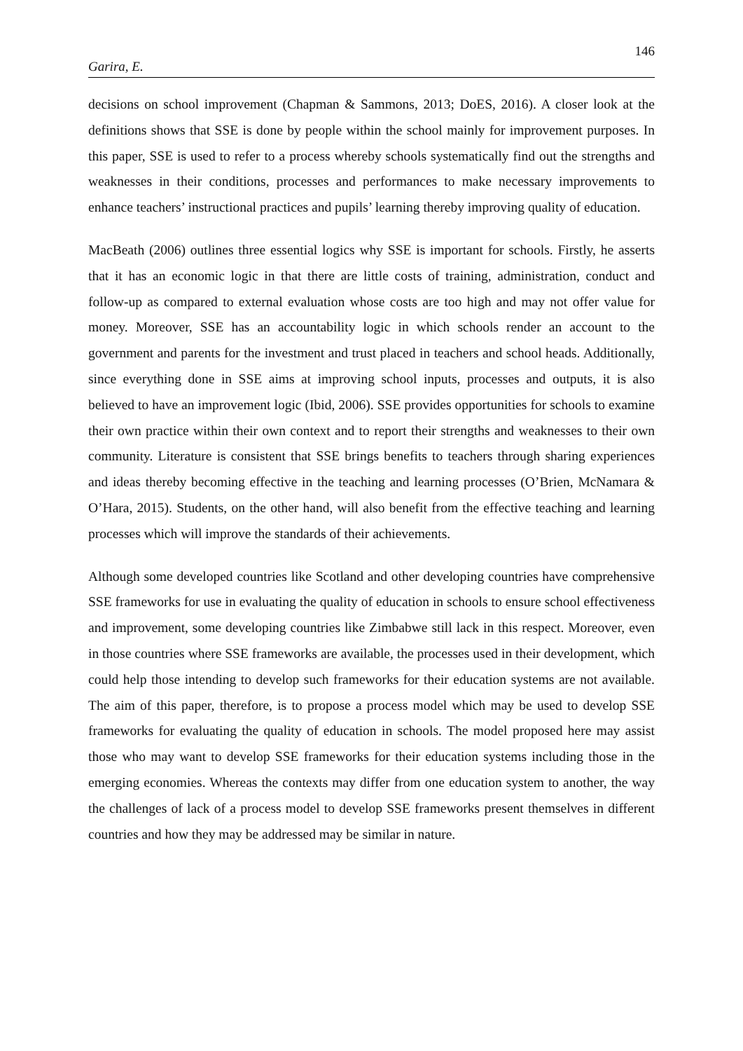146
Garira, E.
decisions on school improvement (Chapman & Sammons, 2013; DoES, 2016). A closer look at the definitions shows that SSE is done by people within the school mainly for improvement purposes. In this paper, SSE is used to refer to a process whereby schools systematically find out the strengths and weaknesses in their conditions, processes and performances to make necessary improvements to enhance teachers’ instructional practices and pupils’ learning thereby improving quality of education.
MacBeath (2006) outlines three essential logics why SSE is important for schools. Firstly, he asserts that it has an economic logic in that there are little costs of training, administration, conduct and follow-up as compared to external evaluation whose costs are too high and may not offer value for money. Moreover, SSE has an accountability logic in which schools render an account to the government and parents for the investment and trust placed in teachers and school heads. Additionally, since everything done in SSE aims at improving school inputs, processes and outputs, it is also believed to have an improvement logic (Ibid, 2006). SSE provides opportunities for schools to examine their own practice within their own context and to report their strengths and weaknesses to their own community. Literature is consistent that SSE brings benefits to teachers through sharing experiences and ideas thereby becoming effective in the teaching and learning processes (O’Brien, McNamara & O’Hara, 2015). Students, on the other hand, will also benefit from the effective teaching and learning processes which will improve the standards of their achievements.
Although some developed countries like Scotland and other developing countries have comprehensive SSE frameworks for use in evaluating the quality of education in schools to ensure school effectiveness and improvement, some developing countries like Zimbabwe still lack in this respect. Moreover, even in those countries where SSE frameworks are available, the processes used in their development, which could help those intending to develop such frameworks for their education systems are not available. The aim of this paper, therefore, is to propose a process model which may be used to develop SSE frameworks for evaluating the quality of education in schools. The model proposed here may assist those who may want to develop SSE frameworks for their education systems including those in the emerging economies. Whereas the contexts may differ from one education system to another, the way the challenges of lack of a process model to develop SSE frameworks present themselves in different countries and how they may be addressed may be similar in nature.